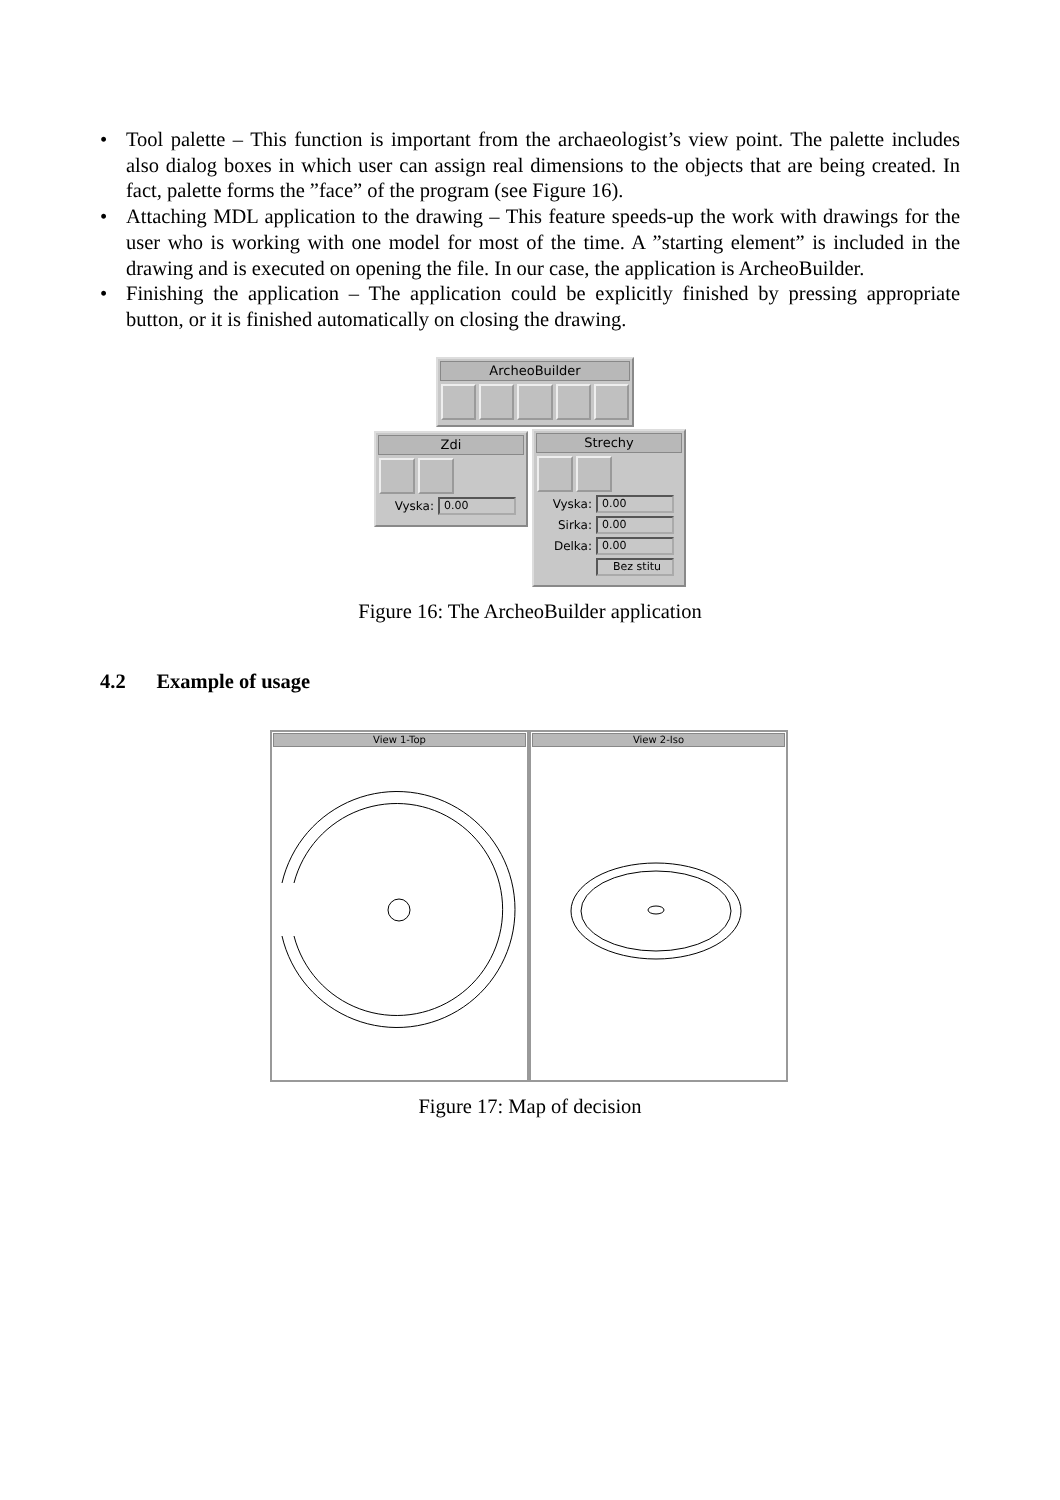• Tool palette – This function is important from the archaeologist’s view point. The palette includes also dialog boxes in which user can assign real dimensions to the objects that are being created. In fact, palette forms the ”face” of the program (see Figure 16).
• Attaching MDL application to the drawing – This feature speeds-up the work with drawings for the user who is working with one model for most of the time. A ”starting element” is included in the drawing and is executed on opening the file. In our case, the application is ArcheoBuilder.
• Finishing the application – The application could be explicitly finished by pressing appropriate button, or it is finished automatically on closing the drawing.
ArcheoBuilder
Zdi
Vyska: 0.00
Strechy
Vyska: 0.00
Sirka: 0.00
Delka: 0.00
Bez stitu
Figure 16: The ArcheoBuilder application
4.2 Example of usage
View 1-Top View 2-Iso
Figure 17: Map of decision